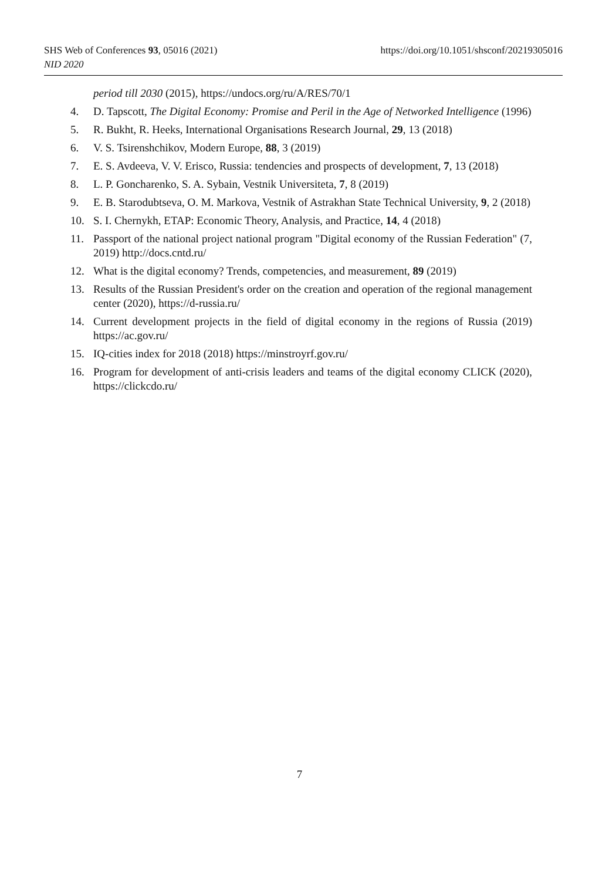https://doi.org/10.1051/shsconf/20219305016 SHS Web of Conferences 93, 05016 (2021)
NID 2020
period till 2030 (2015), https://undocs.org/ru/A/RES/70/1
4. D. Tapscott, The Digital Economy: Promise and Peril in the Age of Networked Intelligence (1996)
5. R. Bukht, R. Heeks, International Organisations Research Journal, 29, 13 (2018)
6. V. S. Tsirenshchikov, Modern Europe, 88, 3 (2019)
7. E. S. Avdeeva, V. V. Erisco, Russia: tendencies and prospects of development, 7, 13 (2018)
8. L. P. Goncharenko, S. A. Sybain, Vestnik Universiteta, 7, 8 (2019)
9. E. B. Starodubtseva, O. M. Markova, Vestnik of Astrakhan State Technical University, 9, 2 (2018)
10. S. I. Chernykh, ETAP: Economic Theory, Analysis, and Practice, 14, 4 (2018)
11. Passport of the national project national program "Digital economy of the Russian Federation" (7, 2019) http://docs.cntd.ru/
12. What is the digital economy? Trends, competencies, and measurement, 89 (2019)
13. Results of the Russian President's order on the creation and operation of the regional management center (2020), https://d-russia.ru/
14. Current development projects in the field of digital economy in the regions of Russia (2019) https://ac.gov.ru/
15. IQ-cities index for 2018 (2018) https://minstroyrf.gov.ru/
16. Program for development of anti-crisis leaders and teams of the digital economy CLICK (2020), https://clickcdo.ru/
7